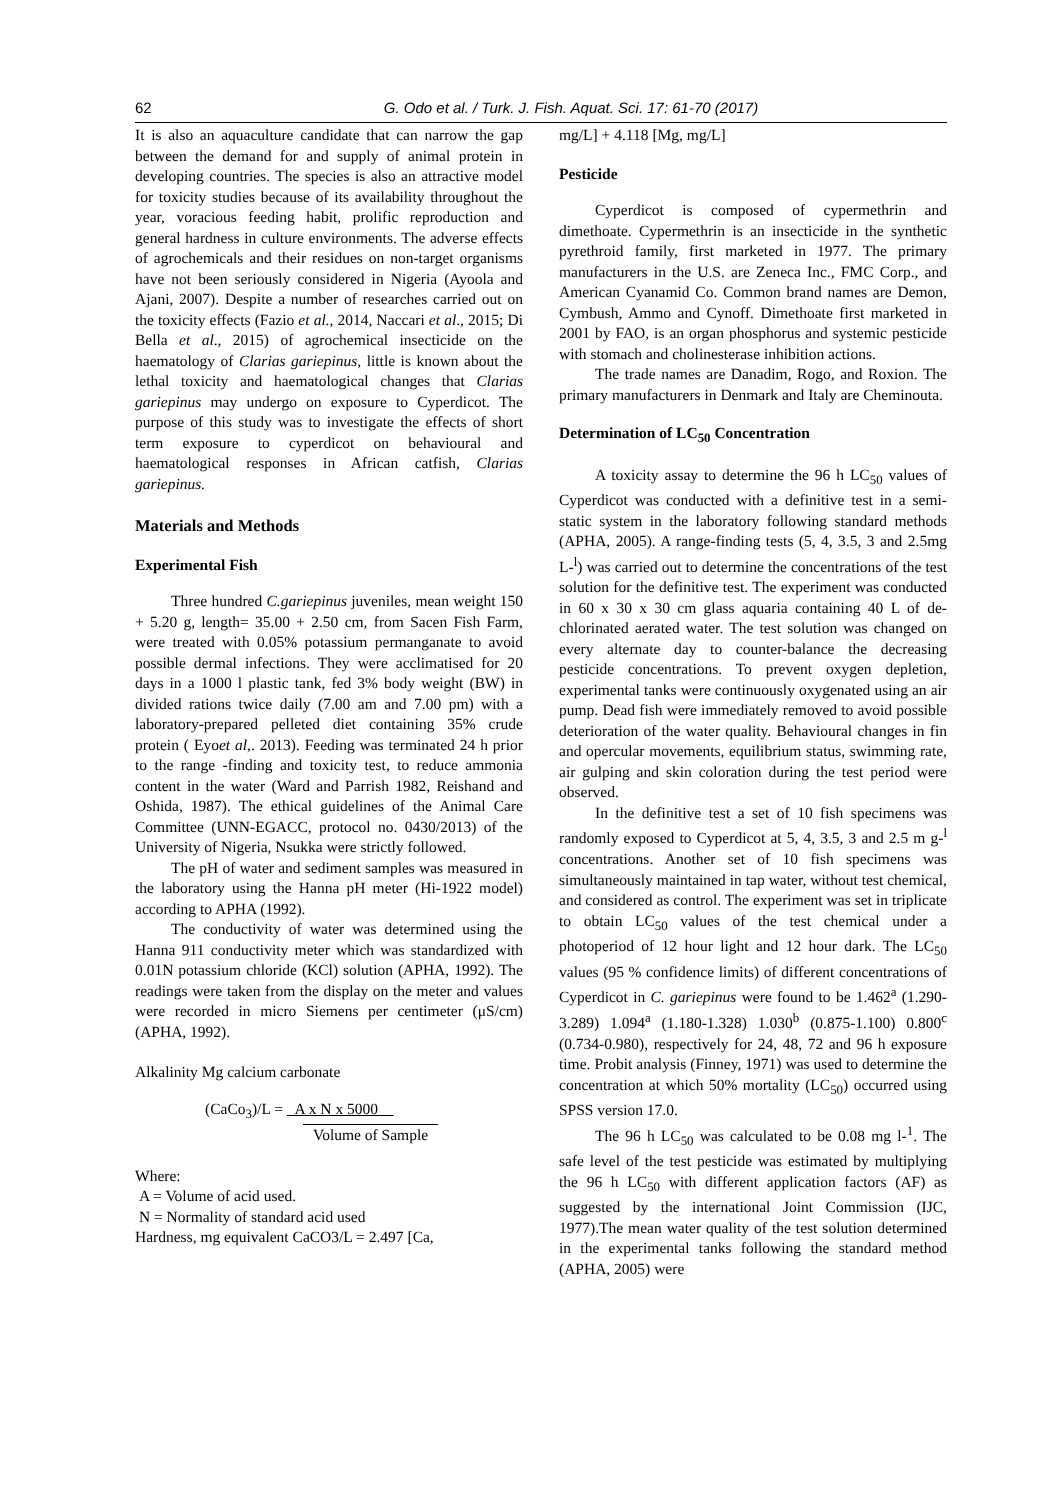62 G. Odo et al. / Turk. J. Fish. Aquat. Sci. 17: 61-70 (2017)
It is also an aquaculture candidate that can narrow the gap between the demand for and supply of animal protein in developing countries. The species is also an attractive model for toxicity studies because of its availability throughout the year, voracious feeding habit, prolific reproduction and general hardness in culture environments. The adverse effects of agrochemicals and their residues on non-target organisms have not been seriously considered in Nigeria (Ayoola and Ajani, 2007). Despite a number of researches carried out on the toxicity effects (Fazio et al., 2014, Naccari et al., 2015; Di Bella et al., 2015) of agrochemical insecticide on the haematology of Clarias gariepinus, little is known about the lethal toxicity and haematological changes that Clarias gariepinus may undergo on exposure to Cyperdicot. The purpose of this study was to investigate the effects of short term exposure to cyperdicot on behavioural and haematological responses in African catfish, Clarias gariepinus.
Materials and Methods
Experimental Fish
Three hundred C.gariepinus juveniles, mean weight 150 + 5.20 g, length= 35.00 + 2.50 cm, from Sacen Fish Farm, were treated with 0.05% potassium permanganate to avoid possible dermal infections. They were acclimatised for 20 days in a 1000 l plastic tank, fed 3% body weight (BW) in divided rations twice daily (7.00 am and 7.00 pm) with a laboratory-prepared pelleted diet containing 35% crude protein ( Eyoet al,. 2013). Feeding was terminated 24 h prior to the range -finding and toxicity test, to reduce ammonia content in the water (Ward and Parrish 1982, Reishand and Oshida, 1987). The ethical guidelines of the Animal Care Committee (UNN-EGACC, protocol no. 0430/2013) of the University of Nigeria, Nsukka were strictly followed.
The pH of water and sediment samples was measured in the laboratory using the Hanna pH meter (Hi-1922 model) according to APHA (1992).
The conductivity of water was determined using the Hanna 911 conductivity meter which was standardized with 0.01N potassium chloride (KCl) solution (APHA, 1992). The readings were taken from the display on the meter and values were recorded in micro Siemens per centimeter (μS/cm) (APHA, 1992).
Alkalinity Mg calcium carbonate
(CaCo<sub>3</sub>)/L = A x N x 5000
Volume of Sample
Where:
A = Volume of acid used.
N = Normality of standard acid used
Hardness, mg equivalent CaCO3/L = 2.497 [Ca,
mg/L] + 4.118 [Mg, mg/L]
Pesticide
Cyperdicot is composed of cypermethrin and dimethoate. Cypermethrin is an insecticide in the synthetic pyrethroid family, first marketed in 1977. The primary manufacturers in the U.S. are Zeneca Inc., FMC Corp., and American Cyanamid Co. Common brand names are Demon, Cymbush, Ammo and Cynoff. Dimethoate first marketed in 2001 by FAO, is an organ phosphorus and systemic pesticide with stomach and cholinesterase inhibition actions.
The trade names are Danadim, Rogo, and Roxion. The primary manufacturers in Denmark and Italy are Cheminouta.
Determination of LC<sub>50</sub> Concentration
A toxicity assay to determine the 96 h LC<sub>50</sub> values of Cyperdicot was conducted with a definitive test in a semi-static system in the laboratory following standard methods (APHA, 2005). A range-finding tests (5, 4, 3.5, 3 and 2.5mg L-<sup>l</sup>) was carried out to determine the concentrations of the test solution for the definitive test. The experiment was conducted in 60 x 30 x 30 cm glass aquaria containing 40 L of de-chlorinated aerated water. The test solution was changed on every alternate day to counter-balance the decreasing pesticide concentrations. To prevent oxygen depletion, experimental tanks were continuously oxygenated using an air pump. Dead fish were immediately removed to avoid possible deterioration of the water quality. Behavioural changes in fin and opercular movements, equilibrium status, swimming rate, air gulping and skin coloration during the test period were observed.
In the definitive test a set of 10 fish specimens was randomly exposed to Cyperdicot at 5, 4, 3.5, 3 and 2.5 m g-<sup>l</sup> concentrations. Another set of 10 fish specimens was simultaneously maintained in tap water, without test chemical, and considered as control. The experiment was set in triplicate to obtain LC<sub>50</sub> values of the test chemical under a photoperiod of 12 hour light and 12 hour dark. The LC<sub>50</sub> values (95 % confidence limits) of different concentrations of Cyperdicot in C. gariepinus were found to be 1.462<sup>a</sup> (1.290-3.289) 1.094<sup>a</sup> (1.180-1.328) 1.030<sup>b</sup> (0.875-1.100) 0.800<sup>c</sup> (0.734-0.980), respectively for 24, 48, 72 and 96 h exposure time. Probit analysis (Finney, 1971) was used to determine the concentration at which 50% mortality (LC<sub>50</sub>) occurred using SPSS version 17.0.
The 96 h LC<sub>50</sub> was calculated to be 0.08 mg l-<sup>1</sup>. The safe level of the test pesticide was estimated by multiplying the 96 h LC<sub>50</sub> with different application factors (AF) as suggested by the international Joint Commission (IJC, 1977).The mean water quality of the test solution determined in the experimental tanks following the standard method (APHA, 2005) were